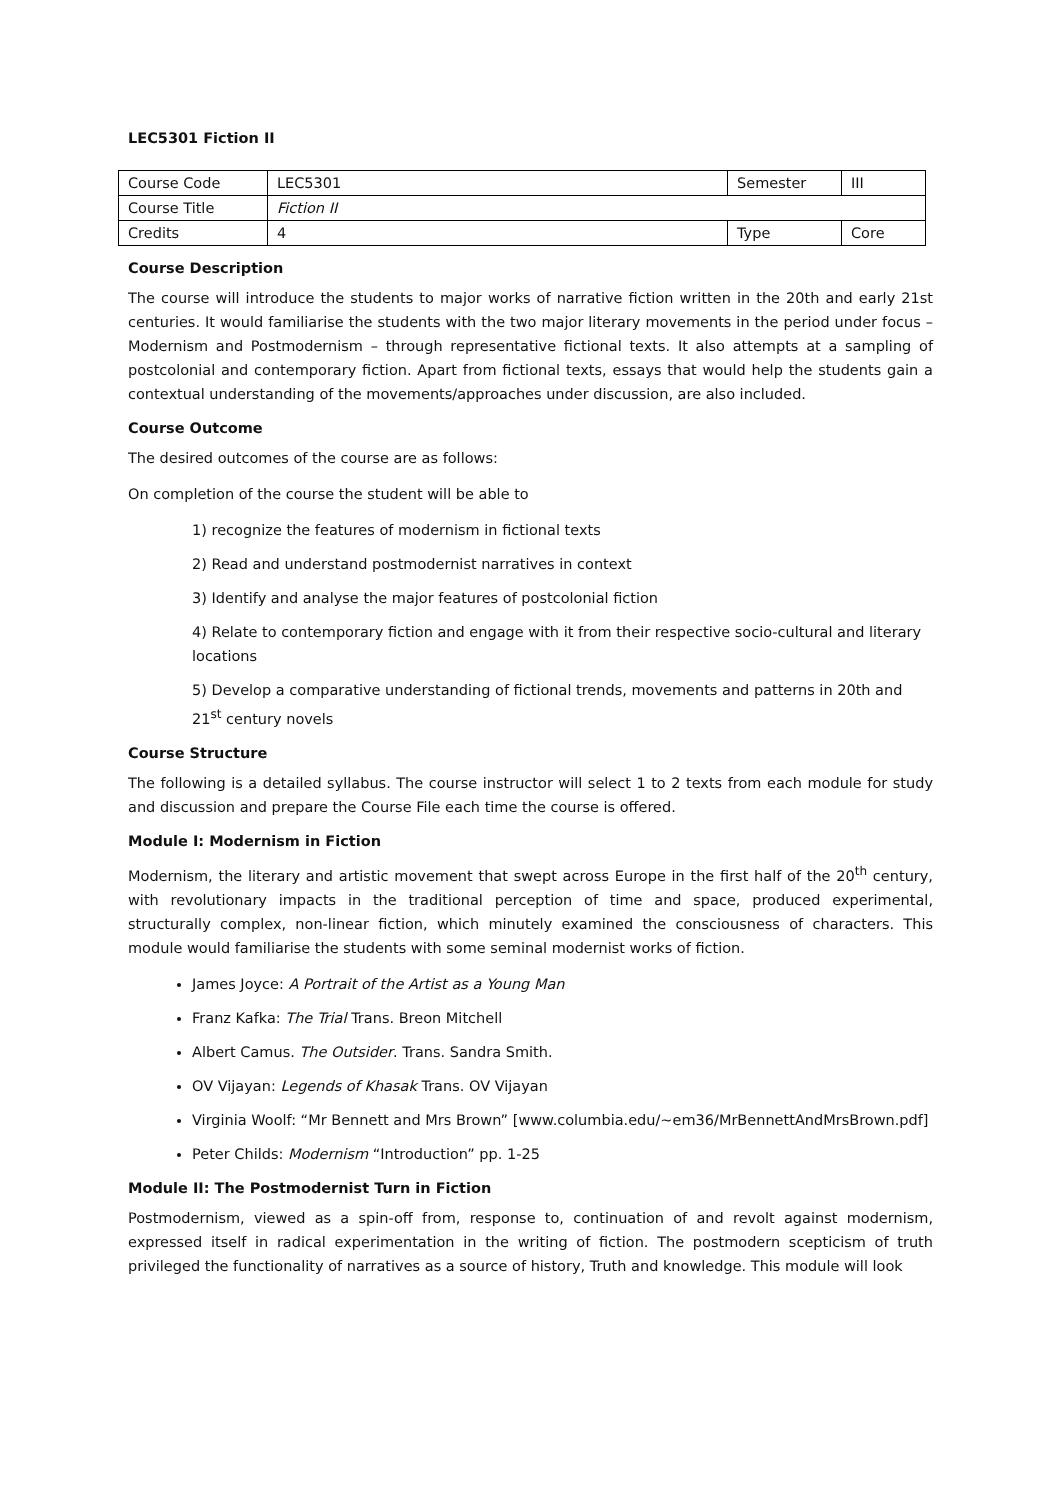LEC5301 Fiction II
| Course Code | LEC5301 | Semester | III |
| Course Title | Fiction II | | |
| Credits | 4 | Type | Core |
Course Description
The course will introduce the students to major works of narrative fiction written in the 20th and early 21st centuries. It would familiarise the students with the two major literary movements in the period under focus – Modernism and Postmodernism – through representative fictional texts. It also attempts at a sampling of postcolonial and contemporary fiction. Apart from fictional texts, essays that would help the students gain a contextual understanding of the movements/approaches under discussion, are also included.
Course Outcome
The desired outcomes of the course are as follows:
On completion of the course the student will be able to
1) recognize the features of modernism in fictional texts
2) Read and understand postmodernist narratives in context
3) Identify and analyse the major features of postcolonial fiction
4) Relate to contemporary fiction and engage with it from their respective socio-cultural and literary locations
5) Develop a comparative understanding of fictional trends, movements and patterns in 20th and 21<sup>st</sup> century novels
Course Structure
The following is a detailed syllabus. The course instructor will select 1 to 2 texts from each module for study and discussion and prepare the Course File each time the course is offered.
Module I: Modernism in Fiction
Modernism, the literary and artistic movement that swept across Europe in the first half of the 20<sup>th</sup> century, with revolutionary impacts in the traditional perception of time and space, produced experimental, structurally complex, non-linear fiction, which minutely examined the consciousness of characters. This module would familiarise the students with some seminal modernist works of fiction.
James Joyce: A Portrait of the Artist as a Young Man
Franz Kafka: The Trial Trans. Breon Mitchell
Albert Camus. The Outsider. Trans. Sandra Smith.
OV Vijayan: Legends of Khasak Trans. OV Vijayan
Virginia Woolf: “Mr Bennett and Mrs Brown” [www.columbia.edu/~em36/MrBennettAndMrsBrown.pdf]
Peter Childs: Modernism “Introduction” pp. 1-25
Module II: The Postmodernist Turn in Fiction
Postmodernism, viewed as a spin-off from, response to, continuation of and revolt against modernism, expressed itself in radical experimentation in the writing of fiction. The postmodern scepticism of truth privileged the functionality of narratives as a source of history, Truth and knowledge. This module will look